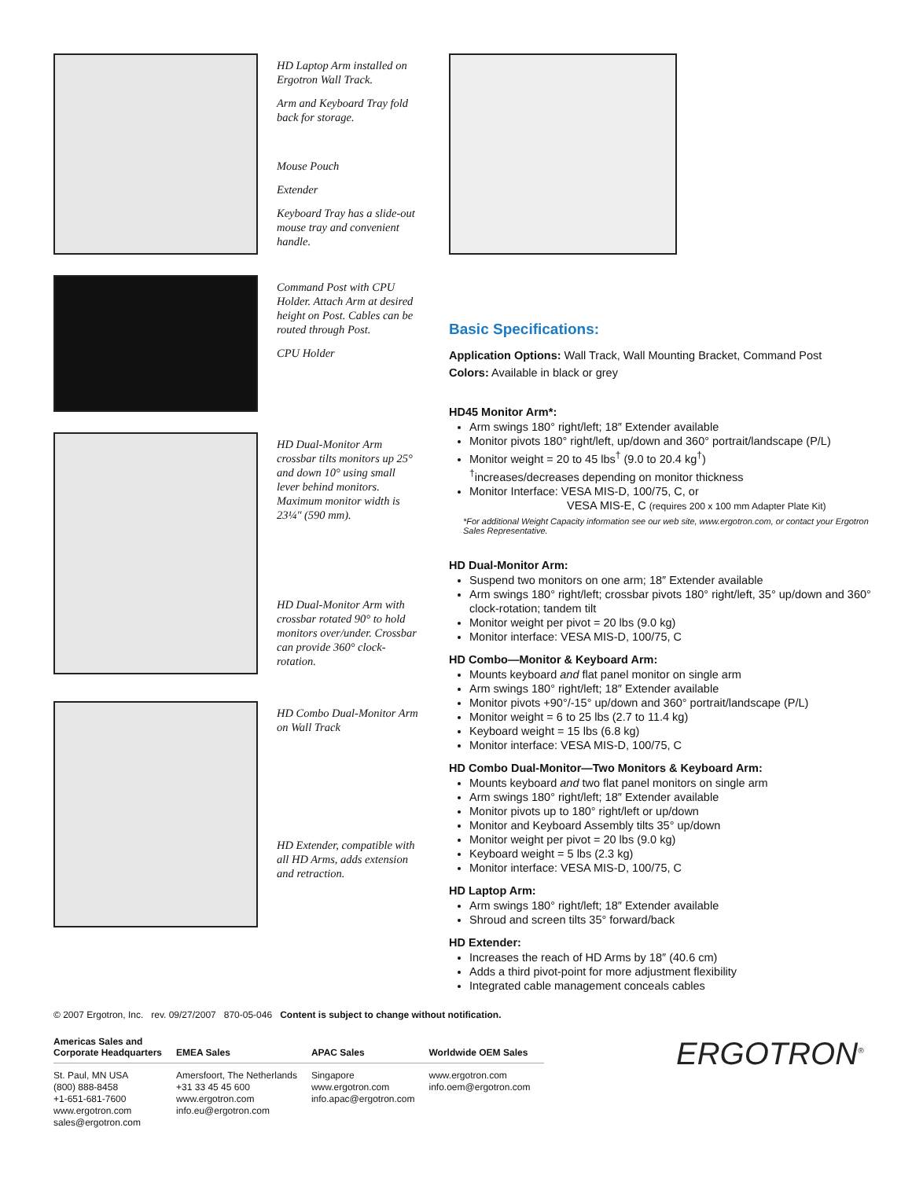HD Laptop Arm installed on Ergotron Wall Track.
Arm and Keyboard Tray fold back for storage.
Mouse Pouch
Extender
Keyboard Tray has a slide-out mouse tray and convenient handle.
Command Post with CPU Holder. Attach Arm at desired height on Post. Cables can be routed through Post.
CPU Holder
HD Dual-Monitor Arm crossbar tilts monitors up 25° and down 10° using small lever behind monitors. Maximum monitor width is 23¼″ (590 mm).
HD Dual-Monitor Arm with crossbar rotated 90° to hold monitors over/under. Crossbar can provide 360° clock-rotation.
HD Combo Dual-Monitor Arm on Wall Track
HD Extender, compatible with all HD Arms, adds extension and retraction.
Basic Specifications:
Application Options: Wall Track, Wall Mounting Bracket, Command Post
Colors: Available in black or grey
HD45 Monitor Arm*:
Arm swings 180° right/left; 18″ Extender available
Monitor pivots 180° right/left, up/down and 360° portrait/landscape (P/L)
Monitor weight = 20 to 45 lbs<sup>†</sup> (9.0 to 20.4 kg<sup>†</sup>)
<sup>†</sup> increases/decreases depending on monitor thickness
Monitor Interface: VESA MIS-D, 100/75, C, or
VESA MIS-E, C (requires 200 x 100 mm Adapter Plate Kit)
*For additional Weight Capacity information see our web site, www.ergotron.com, or contact your Ergotron Sales Representative.
HD Dual-Monitor Arm:
Suspend two monitors on one arm; 18″ Extender available
Arm swings 180° right/left; crossbar pivots 180° right/left, 35° up/down and 360° clock-rotation; tandem tilt
Monitor weight per pivot = 20 lbs (9.0 kg)
Monitor interface: VESA MIS-D, 100/75, C
HD Combo—Monitor & Keyboard Arm:
Mounts keyboard and flat panel monitor on single arm
Arm swings 180° right/left; 18″ Extender available
Monitor pivots +90°/-15° up/down and 360° portrait/landscape (P/L)
Monitor weight = 6 to 25 lbs (2.7 to 11.4 kg)
Keyboard weight = 15 lbs (6.8 kg)
Monitor interface: VESA MIS-D, 100/75, C
HD Combo Dual-Monitor—Two Monitors & Keyboard Arm:
Mounts keyboard and two flat panel monitors on single arm
Arm swings 180° right/left; 18″ Extender available
Monitor pivots up to 180° right/left or up/down
Monitor and Keyboard Assembly tilts 35° up/down
Monitor weight per pivot = 20 lbs (9.0 kg)
Keyboard weight = 5 lbs (2.3 kg)
Monitor interface: VESA MIS-D, 100/75, C
HD Laptop Arm:
Arm swings 180° right/left; 18″ Extender available
Shroud and screen tilts 35° forward/back
HD Extender:
Increases the reach of HD Arms by 18″ (40.6 cm)
Adds a third pivot-point for more adjustment flexibility
Integrated cable management conceals cables
© 2007 Ergotron, Inc. rev. 09/27/2007 870-05-046 Content is subject to change without notification.
| Americas Sales and Corporate Headquarters | EMEA Sales | APAC Sales | Worldwide OEM Sales |
| --- | --- | --- | --- |
| St. Paul, MN USA (800) 888-8458 +1-651-681-7600 www.ergotron.com sales@ergotron.com | Amersfoort, The Netherlands +31 33 45 45 600 www.ergotron.com info.eu@ergotron.com | Singapore www.ergotron.com info.apac@ergotron.com | www.ergotron.com info.oem@ergotron.com |
ERGOTRON<sup>®</sup>